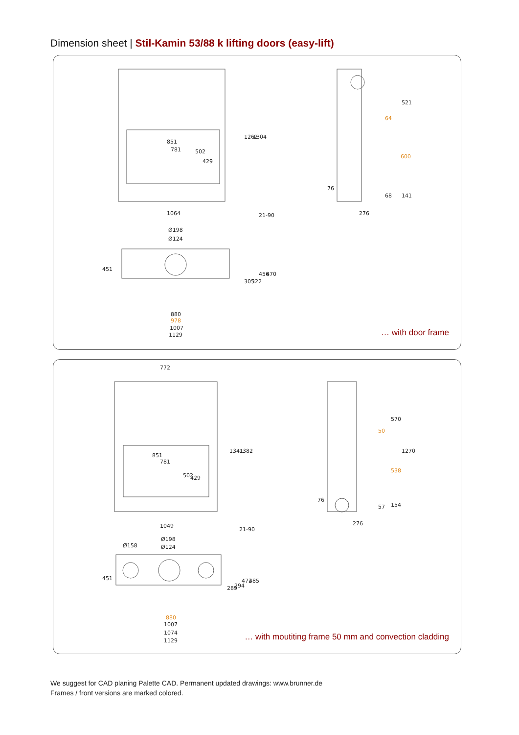Dimension sheet | Stil-Kamin 53/88 k lifting doors (easy-lift)
851
781
1064
Ø198
Ø124
880
1007
1129
276
68
1262
1304
21-90
451
305
322
456
470
521
141
76
502
429
64
600
978
… with door frame
772
851
781
1049
Ø198
Ø124
Ø158
1007
1074
1129
276
57
1341
1382
21-90
451
289
294
472
485
570
1270
154
76
502
429
50
538
880
… with moutiting frame 50 mm and convection cladding
We suggest for CAD planing Palette CAD. Permanent updated drawings: www.brunner.de
Frames / front versions are marked colored.